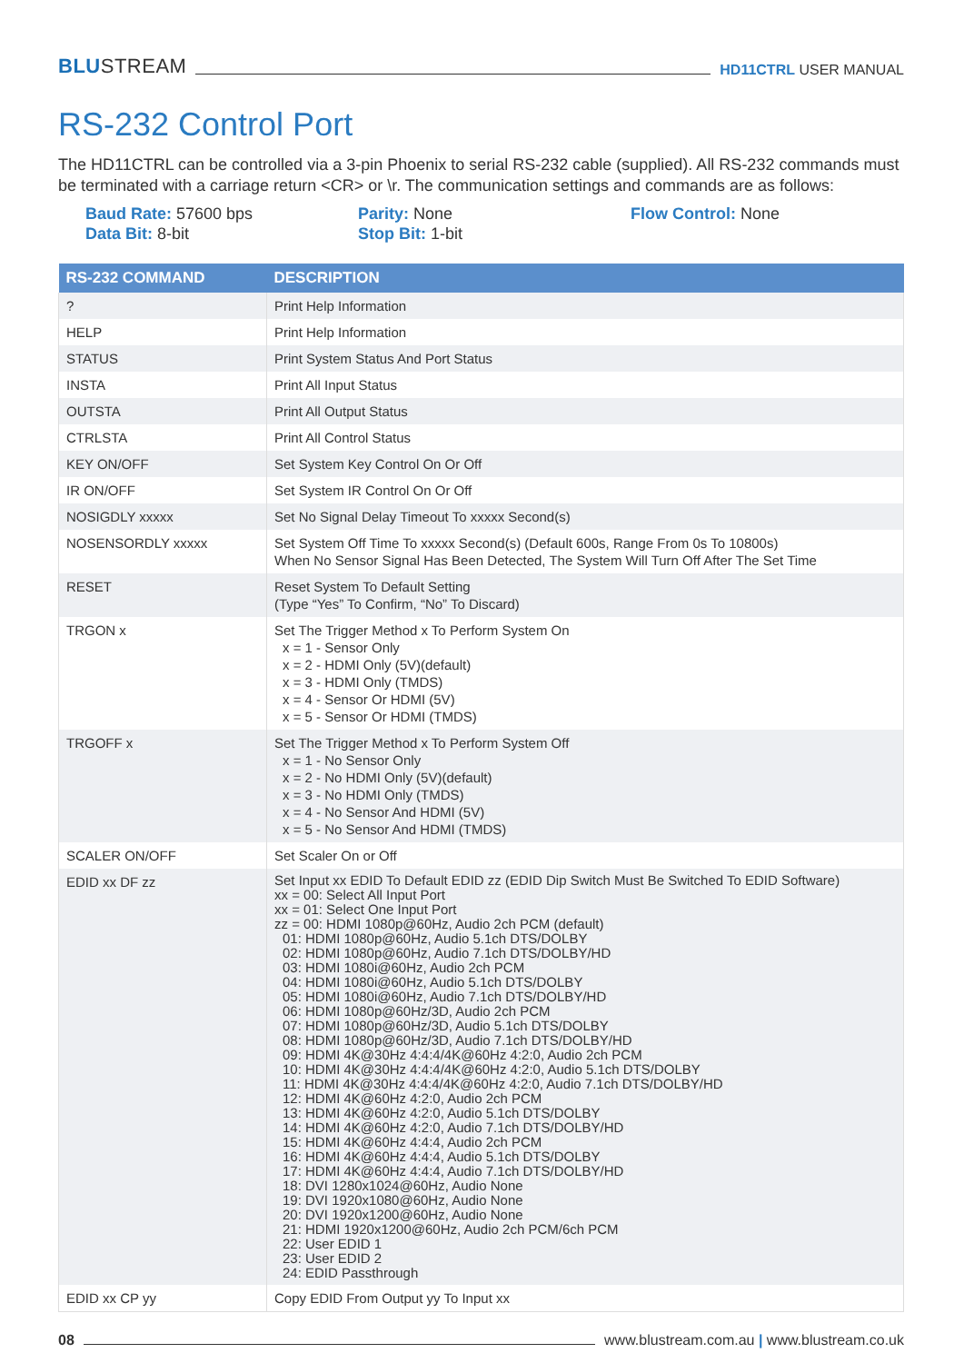BLUSTREAM
HD11CTRL USER MANUAL
RS-232 Control Port
The HD11CTRL can be controlled via a 3-pin Phoenix to serial RS-232 cable (supplied). All RS-232 commands must be terminated with a carriage return <CR> or \r. The communication settings and commands are as follows:
Baud Rate: 57600 bps
Parity: None
Flow Control: None
Data Bit: 8-bit
Stop Bit: 1-bit
| RS-232 COMMAND | DESCRIPTION |
| --- | --- |
| ? | Print Help Information |
| HELP | Print Help Information |
| STATUS | Print System Status And Port Status |
| INSTA | Print All Input Status |
| OUTSTA | Print All Output Status |
| CTRLSTA | Print All Control Status |
| KEY ON/OFF | Set System Key Control On Or Off |
| IR ON/OFF | Set System IR Control On Or Off |
| NOSIGDLY xxxxx | Set No Signal Delay Timeout To xxxxx Second(s) |
| NOSENSORDLY xxxxx | Set System Off Time To xxxxx Second(s) (Default 600s, Range From 0s To 10800s) When No Sensor Signal Has Been Detected, The System Will Turn Off After The Set Time |
| RESET | Reset System To Default Setting (Type “Yes” To Confirm, “No” To Discard) |
| TRGON x | Set The Trigger Method x To Perform System On x = 1 - Sensor Only x = 2 - HDMI Only (5V)(default) x = 3 - HDMI Only (TMDS) x = 4 - Sensor Or HDMI (5V) x = 5 - Sensor Or HDMI (TMDS) |
| TRGOFF x | Set The Trigger Method x To Perform System Off x = 1 - No Sensor Only x = 2 - No HDMI Only (5V)(default) x = 3 - No HDMI Only (TMDS) x = 4 - No Sensor And HDMI (5V) x = 5 - No Sensor And HDMI (TMDS) |
| SCALER ON/OFF | Set Scaler On or Off |
| EDID xx DF zz | Set Input xx EDID To Default EDID zz (EDID Dip Switch Must Be Switched To EDID Software) xx = 00: Select All Input Port xx = 01: Select One Input Port zz = 00: HDMI 1080p@60Hz, Audio 2ch PCM (default) 01: HDMI 1080p@60Hz, Audio 5.1ch DTS/DOLBY 02: HDMI 1080p@60Hz, Audio 7.1ch DTS/DOLBY/HD 03: HDMI 1080i@60Hz, Audio 2ch PCM 04: HDMI 1080i@60Hz, Audio 5.1ch DTS/DOLBY 05: HDMI 1080i@60Hz, Audio 7.1ch DTS/DOLBY/HD 06: HDMI 1080p@60Hz/3D, Audio 2ch PCM 07: HDMI 1080p@60Hz/3D, Audio 5.1ch DTS/DOLBY 08: HDMI 1080p@60Hz/3D, Audio 7.1ch DTS/DOLBY/HD 09: HDMI 4K@30Hz 4:4:4/4K@60Hz 4:2:0, Audio 2ch PCM 10: HDMI 4K@30Hz 4:4:4/4K@60Hz 4:2:0, Audio 5.1ch DTS/DOLBY 11: HDMI 4K@30Hz 4:4:4/4K@60Hz 4:2:0, Audio 7.1ch DTS/DOLBY/HD 12: HDMI 4K@60Hz 4:2:0, Audio 2ch PCM 13: HDMI 4K@60Hz 4:2:0, Audio 5.1ch DTS/DOLBY 14: HDMI 4K@60Hz 4:2:0, Audio 7.1ch DTS/DOLBY/HD 15: HDMI 4K@60Hz 4:4:4, Audio 2ch PCM 16: HDMI 4K@60Hz 4:4:4, Audio 5.1ch DTS/DOLBY 17: HDMI 4K@60Hz 4:4:4, Audio 7.1ch DTS/DOLBY/HD 18: DVI 1280x1024@60Hz, Audio None 19: DVI 1920x1080@60Hz, Audio None 20: DVI 1920x1200@60Hz, Audio None 21: HDMI 1920x1200@60Hz, Audio 2ch PCM/6ch PCM 22: User EDID 1 23: User EDID 2 24: EDID Passthrough |
| EDID xx CP yy | Copy EDID From Output yy To Input xx |
08
www.blustream.com.au | www.blustream.co.uk